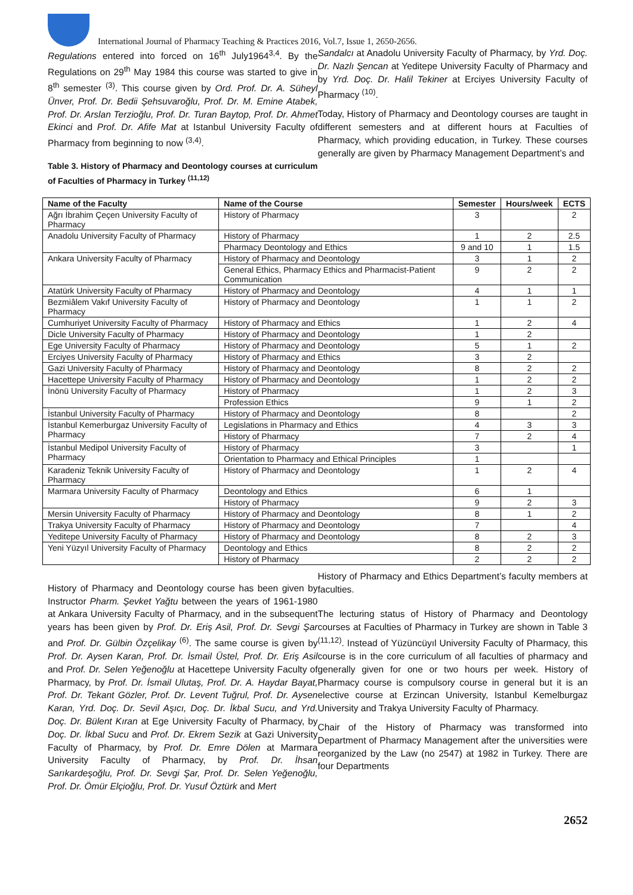International Journal of Pharmacy Teaching & Practices 2016, Vol.7, Issue 1, 2650-2656.
Regulations entered into forced on 16<sup>th</sup> July1964<sup>3,4</sup>. By the Regulations on 29<sup>th</sup> May 1984 this course was started to give in 8<sup>th</sup> semester <sup>(3)</sup>. This course given by Ord. Prof. Dr. A. Süheyl Ünver, Prof. Dr. Bedii Şehsuvaroğlu, Prof. Dr. M. Emine Atabek, Prof. Dr. Arslan Terzioğlu, Prof. Dr. Turan Baytop, Prof. Dr. Ahmet Ekinci and Prof. Dr. Afife Mat at Istanbul University Faculty of Pharmacy from beginning to now <sup>(3,4)</sup>.
Table 3. History of Pharmacy and Deontology courses at curriculum of Faculties of Pharmacy in Turkey <sup>(11,12)</sup>
Sandalcı at Anadolu University Faculty of Pharmacy, by Yrd. Doç. Dr. Nazlı Şencan at Yeditepe University Faculty of Pharmacy and by Yrd. Doç. Dr. Halil Tekiner at Erciyes University Faculty of Pharmacy <sup>(10)</sup>.
Today, History of Pharmacy and Deontology courses are taught in different semesters and at different hours at Faculties of Pharmacy, which providing education, in Turkey. These courses generally are given by Pharmacy Management Department’s and
| Name of the Faculty | Name of the Course | Semester | Hours/week | ECTS |
| --- | --- | --- | --- | --- |
| Ağrı İbrahim Çeçen University Faculty of Pharmacy | History of Pharmacy | 3 | | 2 |
| Anadolu University Faculty of Pharmacy | History of Pharmacy | 1 | 2 | 2.5 |
| | Pharmacy Deontology and Ethics | 9 and 10 | 1 | 1.5 |
| Ankara University Faculty of Pharmacy | History of Pharmacy and Deontology | 3 | 1 | 2 |
| | General Ethics, Pharmacy Ethics and Pharmacist-Patient Communication | 9 | 2 | 2 |
| Atatürk University Faculty of Pharmacy | History of Pharmacy and Deontology | 4 | 1 | 1 |
| Bezmiâlem Vakıf University Faculty of Pharmacy | History of Pharmacy and Deontology | 1 | 1 | 2 |
| Cumhuriyet University Faculty of Pharmacy | History of Pharmacy and Ethics | 1 | 2 | 4 |
| Dicle University Faculty of Pharmacy | History of Pharmacy and Deontology | 1 | 2 | |
| Ege University Faculty of Pharmacy | History of Pharmacy and Deontology | 5 | 1 | 2 |
| Erciyes University Faculty of Pharmacy | History of Pharmacy and Ethics | 3 | 2 | |
| Gazi University Faculty of Pharmacy | History of Pharmacy and Deontology | 8 | 2 | 2 |
| Hacettepe University Faculty of Pharmacy | History of Pharmacy and Deontology | 1 | 2 | 2 |
| İnönü University Faculty of Pharmacy | History of Pharmacy | 1 | 2 | 3 |
| | Profession Ethics | 9 | 1 | 2 |
| İstanbul University Faculty of Pharmacy | History of Pharmacy and Deontology | 8 | | 2 |
| İstanbul Kemerburgaz University Faculty of Pharmacy | Legislations in Pharmacy and Ethics | 4 | 3 | 3 |
| | History of Pharmacy | 7 | 2 | 4 |
| İstanbul Medipol University Faculty of Pharmacy | History of Pharmacy | 3 | | 1 |
| | Orientation to Pharmacy and Ethical Principles | 1 | | |
| Karadeniz Teknik University Faculty of Pharmacy | History of Pharmacy and Deontology | 1 | 2 | 4 |
| Marmara University Faculty of Pharmacy | Deontology and Ethics | 6 | 1 | |
| | History of Pharmacy | 9 | 2 | 3 |
| Mersin University Faculty of Pharmacy | History of Pharmacy and Deontology | 8 | 1 | 2 |
| Trakya University Faculty of Pharmacy | History of Pharmacy and Deontology | 7 | | 4 |
| Yeditepe University Faculty of Pharmacy | History of Pharmacy and Deontology | 8 | 2 | 3 |
| Yeni Yüzyıl University Faculty of Pharmacy | Deontology and Ethics | 8 | 2 | 2 |
| | History of Pharmacy | 2 | 2 | 2 |
History of Pharmacy and Deontology course has been given by Instructor Pharm. Şevket Yağtu between the years of 1961-1980 at Ankara University Faculty of Pharmacy, and in the subsequent years has been given by Prof. Dr. Eriş Asil, Prof. Dr. Sevgi Şar and Prof. Dr. Gülbin Özçelikay <sup>(6)</sup>. The same course is given by Prof. Dr. Aysen Karan, Prof. Dr. İsmail Üstel, Prof. Dr. Eriş Asil and Prof. Dr. Selen Yeğenoğlu at Hacettepe University Faculty of Pharmacy, by Prof. Dr. İsmail Ulutaş, Prof. Dr. A. Haydar Bayat, Prof. Dr. Tekant Gözler, Prof. Dr. Levent Tuğrul, Prof. Dr. Aysen Karan, Yrd. Doç. Dr. Sevil Aşıcı, Doç. Dr. İkbal Sucu, and Yrd. Doç. Dr. Bülent Kıran at Ege University Faculty of Pharmacy, by Doç. Dr. İkbal Sucu and Prof. Dr. Ekrem Sezik at Gazi University Faculty of Pharmacy, by Prof. Dr. Emre Dölen at Marmara University Faculty of Pharmacy, by Prof. Dr. İhsan Sarıkardeşoğlu, Prof. Dr. Sevgi Şar, Prof. Dr. Selen Yeğenoğlu, Prof. Dr. Ömür Elçioğlu, Prof. Dr. Yusuf Öztürk and Mert
History of Pharmacy and Ethics Department’s faculty members at faculties.
The lecturing status of History of Pharmacy and Deontology courses at Faculties of Pharmacy in Turkey are shown in Table 3 <sup>(11,12)</sup>. Instead of Yüzüncüyıl University Faculty of Pharmacy, this course is in the core curriculum of all faculties of pharmacy and generally given for one or two hours per week. History of Pharmacy course is compulsory course in general but it is an elective course at Erzincan University, Istanbul Kemelburgaz University and Trakya University Faculty of Pharmacy.
Chair of the History of Pharmacy was transformed into Department of Pharmacy Management after the universities were reorganized by the Law (no 2547) at 1982 in Turkey. There are four Departments
2652